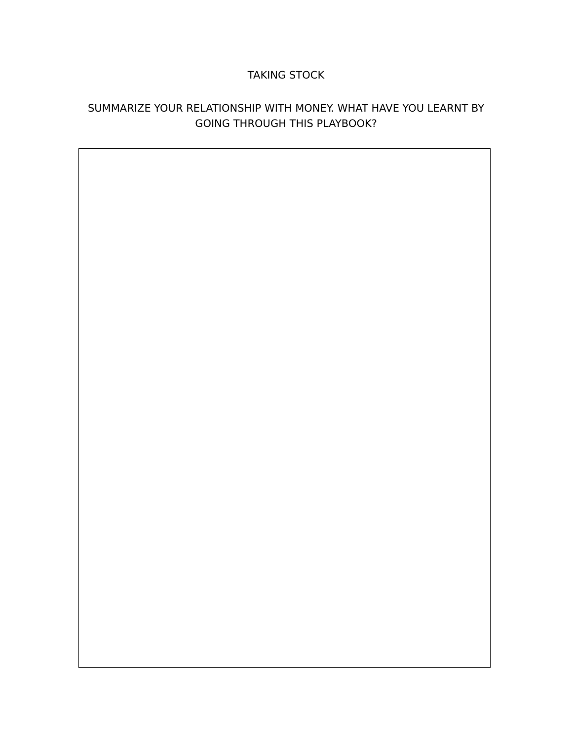TAKING STOCK
SUMMARIZE YOUR RELATIONSHIP WITH MONEY. WHAT HAVE YOU LEARNT BY GOING THROUGH THIS PLAYBOOK?